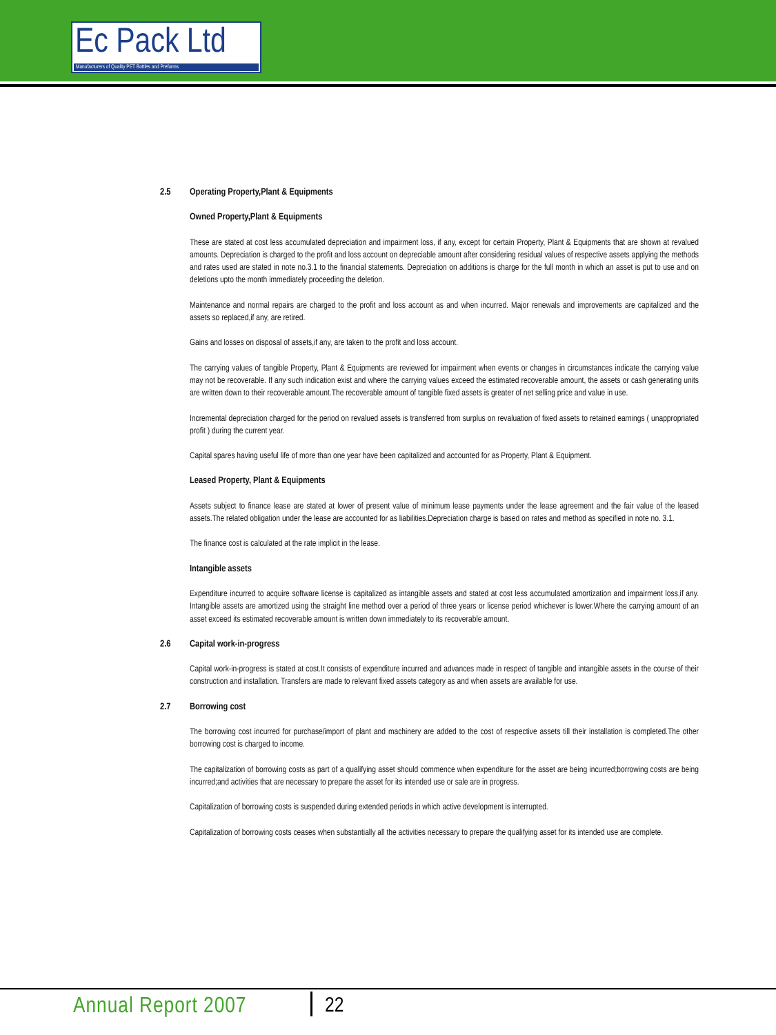Ec Pack Ltd
Manufacturers of Quality PET Bottles and Preforms
2.5 Operating Property,Plant & Equipments
Owned Property,Plant & Equipments
These are stated at cost less accumulated depreciation and impairment loss, if any, except for certain Property, Plant & Equipments that are shown at revalued amounts. Depreciation is charged to the profit and loss account on depreciable amount after considering residual values of respective assets applying the methods and rates used are stated in note no.3.1 to the financial statements. Depreciation on additions is charge for the full month in which an asset is put to use and on deletions upto the month immediately proceeding the deletion.
Maintenance and normal repairs are charged to the profit and loss account as and when incurred. Major renewals and improvements are capitalized and the assets so replaced,if any, are retired.
Gains and losses on disposal of assets,if any, are taken to the profit and loss account.
The carrying values of tangible Property, Plant & Equipments are reviewed for impairment when events or changes in circumstances indicate the carrying value may not be recoverable. If any such indication exist and where the carrying values exceed the estimated recoverable amount, the assets or cash generating units are written down to their recoverable amount.The recoverable amount of tangible fixed assets is greater of net selling price and value in use.
Incremental depreciation charged for the period on revalued assets is transferred from surplus on revaluation of fixed assets to retained earnings ( unappropriated profit ) during the current year.
Capital spares having useful life of more than one year have been capitalized and accounted for as Property, Plant & Equipment.
Leased Property, Plant & Equipments
Assets subject to finance lease are stated at lower of present value of minimum lease payments under the lease agreement and the fair value of the leased assets.The related obligation under the lease are accounted for as liabilities.Depreciation charge is based on rates and method as specified in note no. 3.1.
The finance cost is calculated at the rate implicit in the lease.
Intangible assets
Expenditure incurred to acquire software license is capitalized as intangible assets and stated at cost less accumulated amortization and impairment loss,if any. Intangible assets are amortized using the straight line method over a period of three years or license period whichever is lower.Where the carrying amount of an asset exceed its estimated recoverable amount is written down immediately to its recoverable amount.
2.6 Capital work-in-progress
Capital work-in-progress is stated at cost.It consists of expenditure incurred and advances made in respect of tangible and intangible assets in the course of their construction and installation. Transfers are made to relevant fixed assets category as and when assets are available for use.
2.7 Borrowing cost
The borrowing cost incurred for purchase/import of plant and machinery are added to the cost of respective assets till their installation is completed.The other borrowing cost is charged to income.
The capitalization of borrowing costs as part of a qualifying asset should commence when expenditure for the asset are being incurred;borrowing costs are being incurred;and activities that are necessary to prepare the asset for its intended use or sale are in progress.
Capitalization of borrowing costs is suspended during extended periods in which active development is interrupted.
Capitalization of borrowing costs ceases when substantially all the activities necessary to prepare the qualifying asset for its intended use are complete.
Annual Report 2007 22